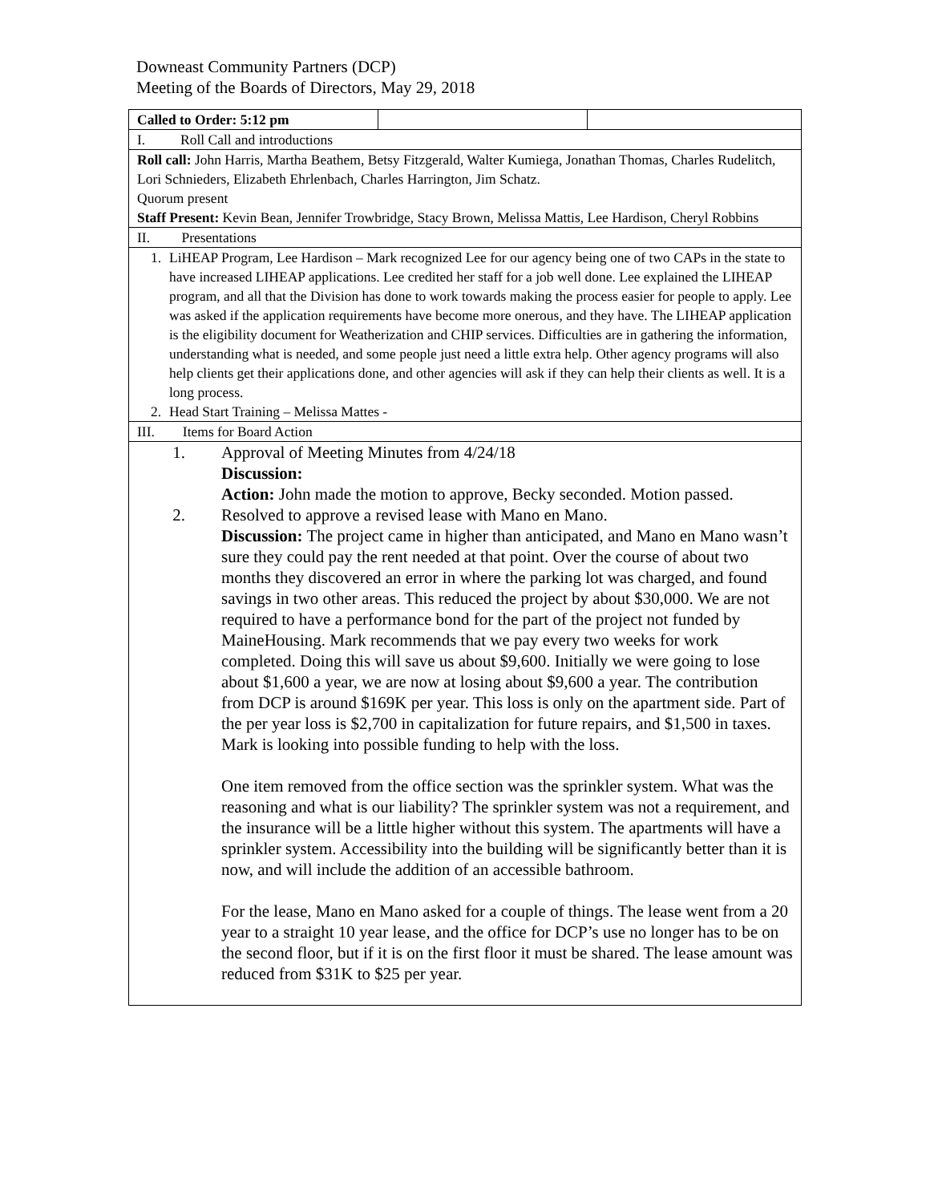Downeast Community Partners (DCP)
Meeting of the Boards of Directors, May 29, 2018
| Called to Order: 5:12 pm | | |
| I. Roll Call and introductions | | |
| Roll call: John Harris, Martha Beathem, Betsy Fitzgerald, Walter Kumiega, Jonathan Thomas, Charles Rudelitch, Lori Schnieders, Elizabeth Ehrlenbach, Charles Harrington, Jim Schatz. Quorum present Staff Present: Kevin Bean, Jennifer Trowbridge, Stacy Brown, Melissa Mattis, Lee Hardison, Cheryl Robbins | | |
| II. Presentations | | |
| 1. LiHEAP Program, Lee Hardison – Mark recognized Lee for our agency being one of two CAPs in the state to have increased LIHEAP applications. Lee credited her staff for a job well done. Lee explained the LIHEAP program, and all that the Division has done to work towards making the process easier for people to apply. Lee was asked if the application requirements have become more onerous, and they have. The LIHEAP application is the eligibility document for Weatherization and CHIP services. Difficulties are in gathering the information, understanding what is needed, and some people just need a little extra help. Other agency programs will also help clients get their applications done, and other agencies will ask if they can help their clients as well. It is a long process. 2. Head Start Training – Melissa Mattes - | | |
| III. Items for Board Action | | |
| 1. Approval of Meeting Minutes from 4/24/18 Discussion: Action: John made the motion to approve, Becky seconded. Motion passed. 2. Resolved to approve a revised lease with Mano en Mano. Discussion: The project came in higher than anticipated, and Mano en Mano wasn’t sure they could pay the rent needed at that point. Over the course of about two months they discovered an error in where the parking lot was charged, and found savings in two other areas. This reduced the project by about $30,000. We are not required to have a performance bond for the part of the project not funded by MaineHousing. Mark recommends that we pay every two weeks for work completed. Doing this will save us about $9,600. Initially we were going to lose about $1,600 a year, we are now at losing about $9,600 a year. The contribution from DCP is around $169K per year. This loss is only on the apartment side. Part of the per year loss is $2,700 in capitalization for future repairs, and $1,500 in taxes. Mark is looking into possible funding to help with the loss. One item removed from the office section was the sprinkler system. What was the reasoning and what is our liability? The sprinkler system was not a requirement, and the insurance will be a little higher without this system. The apartments will have a sprinkler system. Accessibility into the building will be significantly better than it is now, and will include the addition of an accessible bathroom. For the lease, Mano en Mano asked for a couple of things. The lease went from a 20 year to a straight 10 year lease, and the office for DCP’s use no longer has to be on the second floor, but if it is on the first floor it must be shared. The lease amount was reduced from $31K to $25 per year. | | |